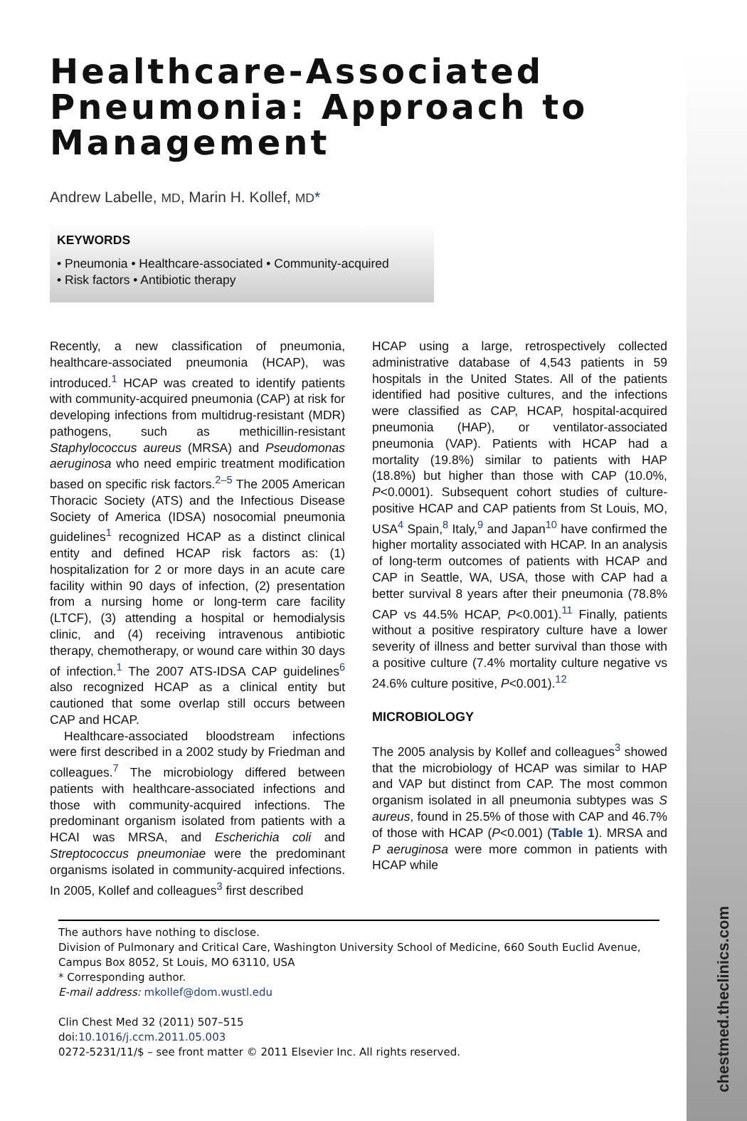chestmed.theclinics.com
Healthcare-Associated Pneumonia: Approach to Management
Andrew Labelle, MD, Marin H. Kollef, MD*
KEYWORDS
• Pneumonia • Healthcare-associated • Community-acquired
• Risk factors • Antibiotic therapy
Recently, a new classification of pneumonia, healthcare-associated pneumonia (HCAP), was introduced.<sup>1</sup> HCAP was created to identify patients with community-acquired pneumonia (CAP) at risk for developing infections from multidrug-resistant (MDR) pathogens, such as methicillin-resistant Staphylococcus aureus (MRSA) and Pseudomonas aeruginosa who need empiric treatment modification based on specific risk factors.<sup>2–5</sup> The 2005 American Thoracic Society (ATS) and the Infectious Disease Society of America (IDSA) nosocomial pneumonia guidelines<sup>1</sup> recognized HCAP as a distinct clinical entity and defined HCAP risk factors as: (1) hospitalization for 2 or more days in an acute care facility within 90 days of infection, (2) presentation from a nursing home or long-term care facility (LTCF), (3) attending a hospital or hemodialysis clinic, and (4) receiving intravenous antibiotic therapy, chemotherapy, or wound care within 30 days of infection.<sup>1</sup> The 2007 ATS-IDSA CAP guidelines<sup>6</sup> also recognized HCAP as a clinical entity but cautioned that some overlap still occurs between CAP and HCAP.
Healthcare-associated bloodstream infections were first described in a 2002 study by Friedman and colleagues.<sup>7</sup> The microbiology differed between patients with healthcare-associated infections and those with community-acquired infections. The predominant organism isolated from patients with a HCAI was MRSA, and Escherichia coli and Streptococcus pneumoniae were the predominant organisms isolated in community-acquired infections. In 2005, Kollef and colleagues<sup>3</sup> first described
HCAP using a large, retrospectively collected administrative database of 4,543 patients in 59 hospitals in the United States. All of the patients identified had positive cultures, and the infections were classified as CAP, HCAP, hospital-acquired pneumonia (HAP), or ventilator-associated pneumonia (VAP). Patients with HCAP had a mortality (19.8%) similar to patients with HAP (18.8%) but higher than those with CAP (10.0%, P<0.0001). Subsequent cohort studies of culture-positive HCAP and CAP patients from St Louis, MO, USA<sup>4</sup> Spain,<sup>8</sup> Italy,<sup>9</sup> and Japan<sup>10</sup> have confirmed the higher mortality associated with HCAP. In an analysis of long-term outcomes of patients with HCAP and CAP in Seattle, WA, USA, those with CAP had a better survival 8 years after their pneumonia (78.8% CAP vs 44.5% HCAP, P<0.001).<sup>11</sup> Finally, patients without a positive respiratory culture have a lower severity of illness and better survival than those with a positive culture (7.4% mortality culture negative vs 24.6% culture positive, P<0.001).<sup>12</sup>
MICROBIOLOGY
The 2005 analysis by Kollef and colleagues<sup>3</sup> showed that the microbiology of HCAP was similar to HAP and VAP but distinct from CAP. The most common organism isolated in all pneumonia subtypes was S aureus, found in 25.5% of those with CAP and 46.7% of those with HCAP (P<0.001) (Table 1). MRSA and P aeruginosa were more common in patients with HCAP while
The authors have nothing to disclose.
Division of Pulmonary and Critical Care, Washington University School of Medicine, 660 South Euclid Avenue, Campus Box 8052, St Louis, MO 63110, USA
* Corresponding author.
E-mail address: mkollef@dom.wustl.edu
Clin Chest Med 32 (2011) 507–515
doi:10.1016/j.ccm.2011.05.003
0272-5231/11/$ – see front matter © 2011 Elsevier Inc. All rights reserved.